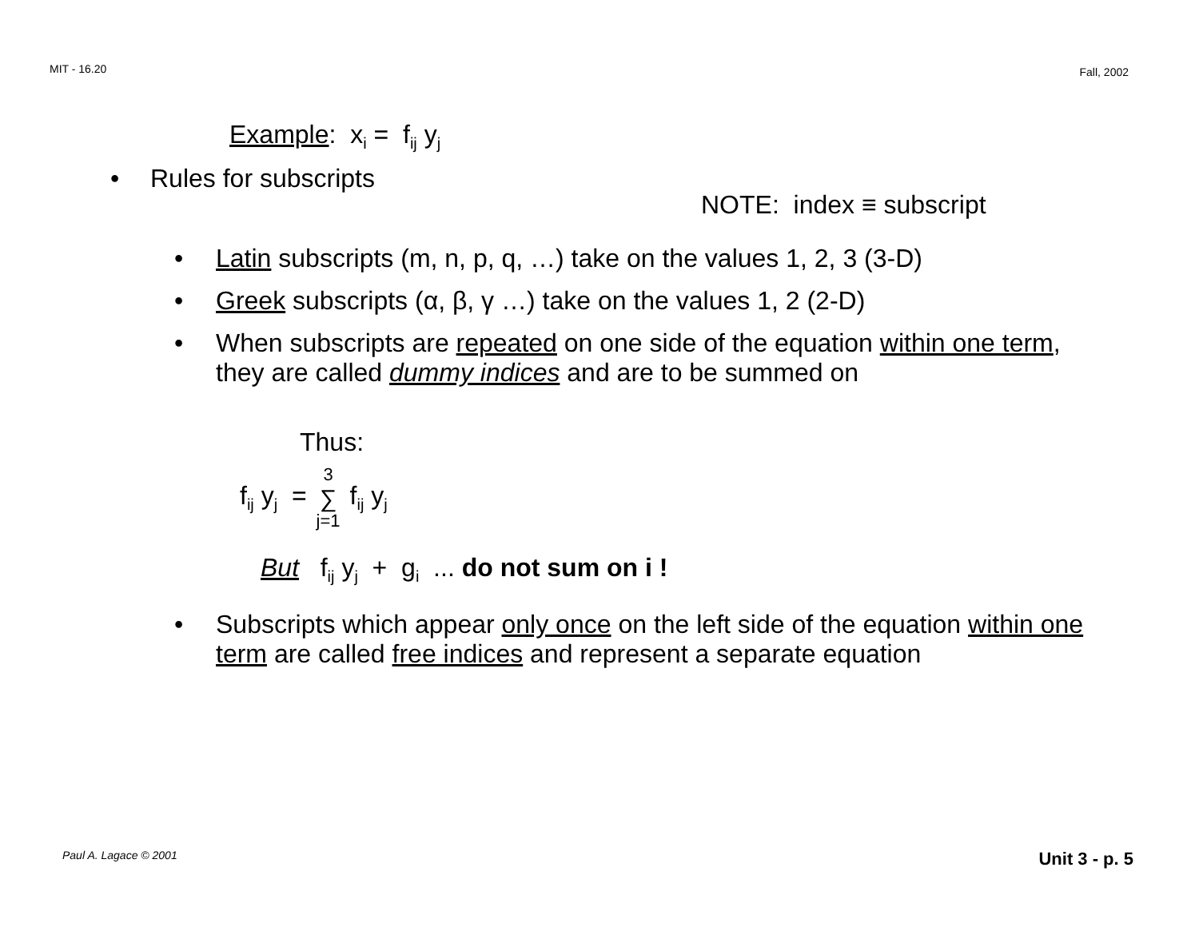MIT - 16.20 Fall, 2002
Example: x<sub>i</sub> = f<sub>ij</sub> y<sub>j</sub>
• Rules for subscripts
NOTE: index ≡ subscript
• Latin subscripts (m, n, p, q, …) take on the values 1, 2, 3 (3-D)
• Greek subscripts (α, β, γ …) take on the values 1, 2 (2-D)
• When subscripts are repeated on one side of the equation within one term, they are called dummy indices and are to be summed on
Thus:
f<sub>ij</sub> y<sub>j</sub> = 3 ∑ j=1 f<sub>ij</sub> y<sub>j</sub>
But f<sub>ij</sub> y<sub>j</sub> + g<sub>i</sub> ... do not sum on i !
• Subscripts which appear only once on the left side of the equation within one term are called free indices and represent a separate equation
Paul A. Lagace © 2001 Unit 3 - p. 5